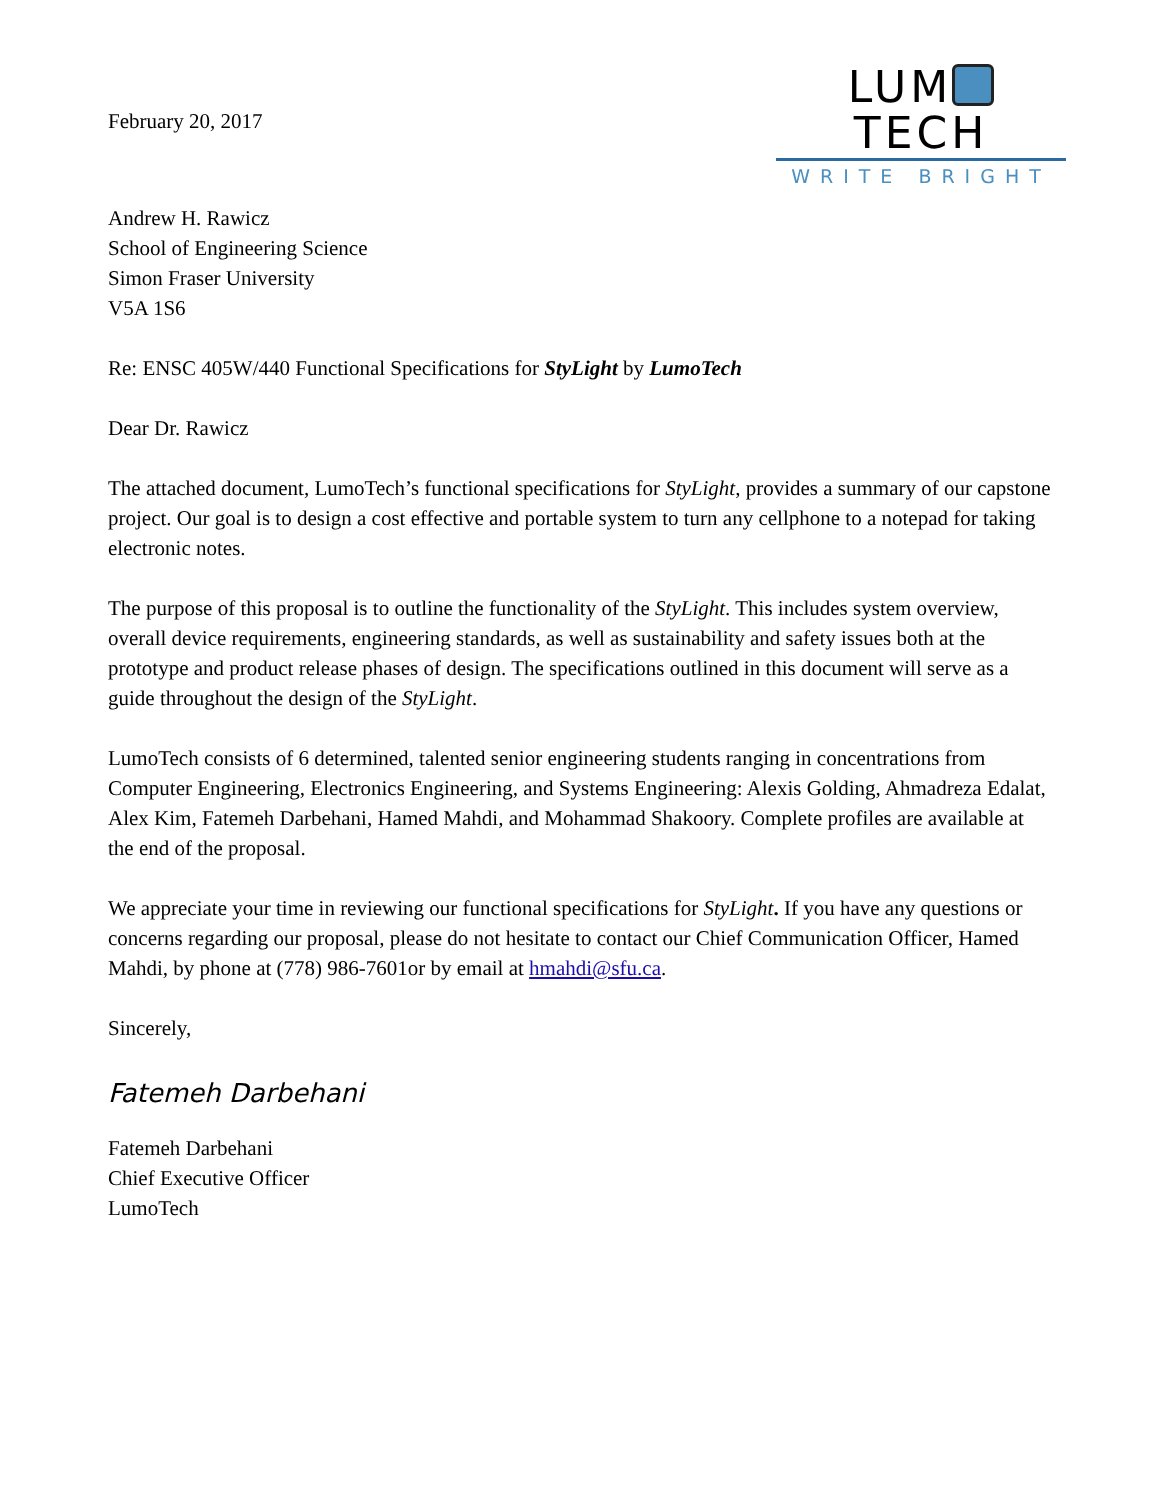February 20, 2017
LUM TECH
WRITE BRIGHT
Andrew H. Rawicz
School of Engineering Science
Simon Fraser University
V5A 1S6
Re: ENSC 405W/440 Functional Specifications for StyLight by LumoTech
Dear Dr. Rawicz
The attached document, LumoTech’s functional specifications for StyLight, provides a summary of our capstone project. Our goal is to design a cost effective and portable system to turn any cellphone to a notepad for taking electronic notes.
The purpose of this proposal is to outline the functionality of the StyLight. This includes system overview, overall device requirements, engineering standards, as well as sustainability and safety issues both at the prototype and product release phases of design. The specifications outlined in this document will serve as a guide throughout the design of the StyLight.
LumoTech consists of 6 determined, talented senior engineering students ranging in concentrations from Computer Engineering, Electronics Engineering, and Systems Engineering: Alexis Golding, Ahmadreza Edalat, Alex Kim, Fatemeh Darbehani, Hamed Mahdi, and Mohammad Shakoory. Complete profiles are available at the end of the proposal.
We appreciate your time in reviewing our functional specifications for StyLight. If you have any questions or concerns regarding our proposal, please do not hesitate to contact our Chief Communication Officer, Hamed Mahdi, by phone at (778) 986-7601or by email at hmahdi@sfu.ca.
Sincerely,
Fatemeh Darbehani
Fatemeh Darbehani
Chief Executive Officer
LumoTech